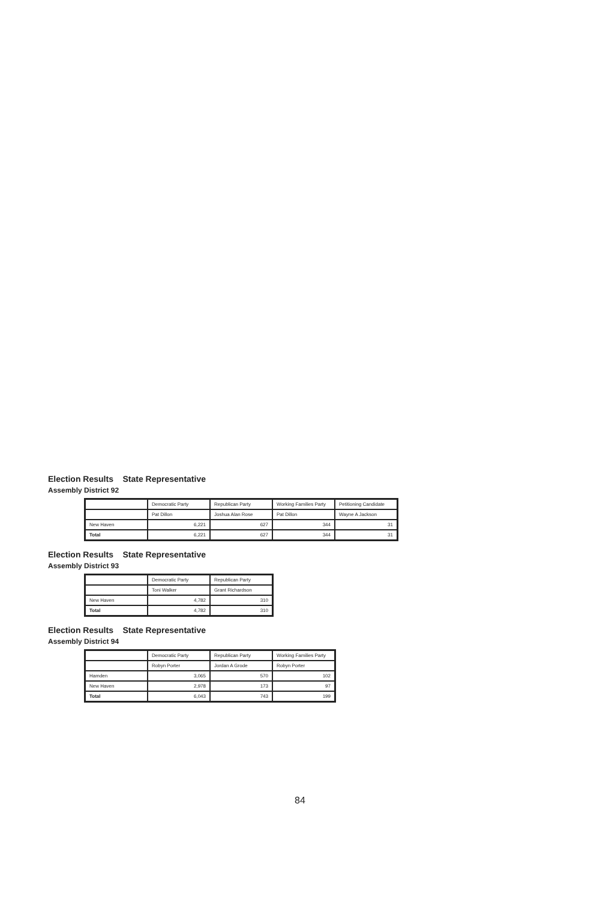Election Results State Representative
Assembly District 92
| | Democratic Party | Republican Party | Working Families Party | Petitioning Candidate |
| --- | --- | --- | --- | --- |
| | Pat Dillon | Joshua Alan Rose | Pat Dillon | Wayne A Jackson |
| New Haven | 6,221 | 627 | 344 | 31 |
| Total | 6,221 | 627 | 344 | 31 |
Election Results State Representative
Assembly District 93
| | Democratic Party | Republican Party |
| --- | --- | --- |
| | Toni Walker | Grant Richardson |
| New Haven | 4,782 | 310 |
| Total | 4,782 | 310 |
Election Results State Representative
Assembly District 94
| | Democratic Party | Republican Party | Working Families Party |
| --- | --- | --- | --- |
| | Robyn Porter | Jordan A Grode | Robyn Porter |
| Hamden | 3,065 | 570 | 102 |
| New Haven | 2,978 | 173 | 97 |
| Total | 6,043 | 743 | 199 |
84